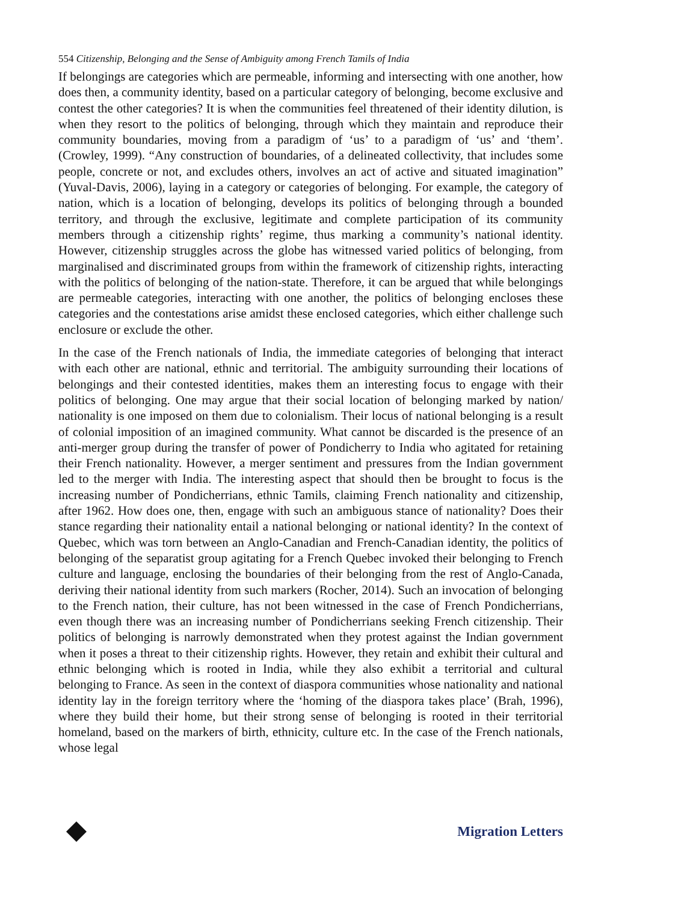554 Citizenship, Belonging and the Sense of Ambiguity among French Tamils of India
If belongings are categories which are permeable, informing and intersecting with one another, how does then, a community identity, based on a particular category of belonging, become exclusive and contest the other categories? It is when the communities feel threatened of their identity dilution, is when they resort to the politics of belonging, through which they maintain and reproduce their community boundaries, moving from a paradigm of ‘us’ to a paradigm of ‘us’ and ‘them’. (Crowley, 1999). “Any construction of boundaries, of a delineated collectivity, that includes some people, concrete or not, and excludes others, involves an act of active and situated imagination” (Yuval-Davis, 2006), laying in a category or categories of belonging. For example, the category of nation, which is a location of belonging, develops its politics of belonging through a bounded territory, and through the exclusive, legitimate and complete participation of its community members through a citizenship rights’ regime, thus marking a community’s national identity. However, citizenship struggles across the globe has witnessed varied politics of belonging, from marginalised and discriminated groups from within the framework of citizenship rights, interacting with the politics of belonging of the nation-state. Therefore, it can be argued that while belongings are permeable categories, interacting with one another, the politics of belonging encloses these categories and the contestations arise amidst these enclosed categories, which either challenge such enclosure or exclude the other.
In the case of the French nationals of India, the immediate categories of belonging that interact with each other are national, ethnic and territorial. The ambiguity surrounding their locations of belongings and their contested identities, makes them an interesting focus to engage with their politics of belonging. One may argue that their social location of belonging marked by nation/ nationality is one imposed on them due to colonialism. Their locus of national belonging is a result of colonial imposition of an imagined community. What cannot be discarded is the presence of an anti-merger group during the transfer of power of Pondicherry to India who agitated for retaining their French nationality. However, a merger sentiment and pressures from the Indian government led to the merger with India. The interesting aspect that should then be brought to focus is the increasing number of Pondicherrians, ethnic Tamils, claiming French nationality and citizenship, after 1962. How does one, then, engage with such an ambiguous stance of nationality? Does their stance regarding their nationality entail a national belonging or national identity? In the context of Quebec, which was torn between an Anglo-Canadian and French-Canadian identity, the politics of belonging of the separatist group agitating for a French Quebec invoked their belonging to French culture and language, enclosing the boundaries of their belonging from the rest of Anglo-Canada, deriving their national identity from such markers (Rocher, 2014). Such an invocation of belonging to the French nation, their culture, has not been witnessed in the case of French Pondicherrians, even though there was an increasing number of Pondicherrians seeking French citizenship. Their politics of belonging is narrowly demonstrated when they protest against the Indian government when it poses a threat to their citizenship rights. However, they retain and exhibit their cultural and ethnic belonging which is rooted in India, while they also exhibit a territorial and cultural belonging to France. As seen in the context of diaspora communities whose nationality and national identity lay in the foreign territory where the ‘homing of the diaspora takes place’ (Brah, 1996), where they build their home, but their strong sense of belonging is rooted in their territorial homeland, based on the markers of birth, ethnicity, culture etc. In the case of the French nationals, whose legal
Migration Letters